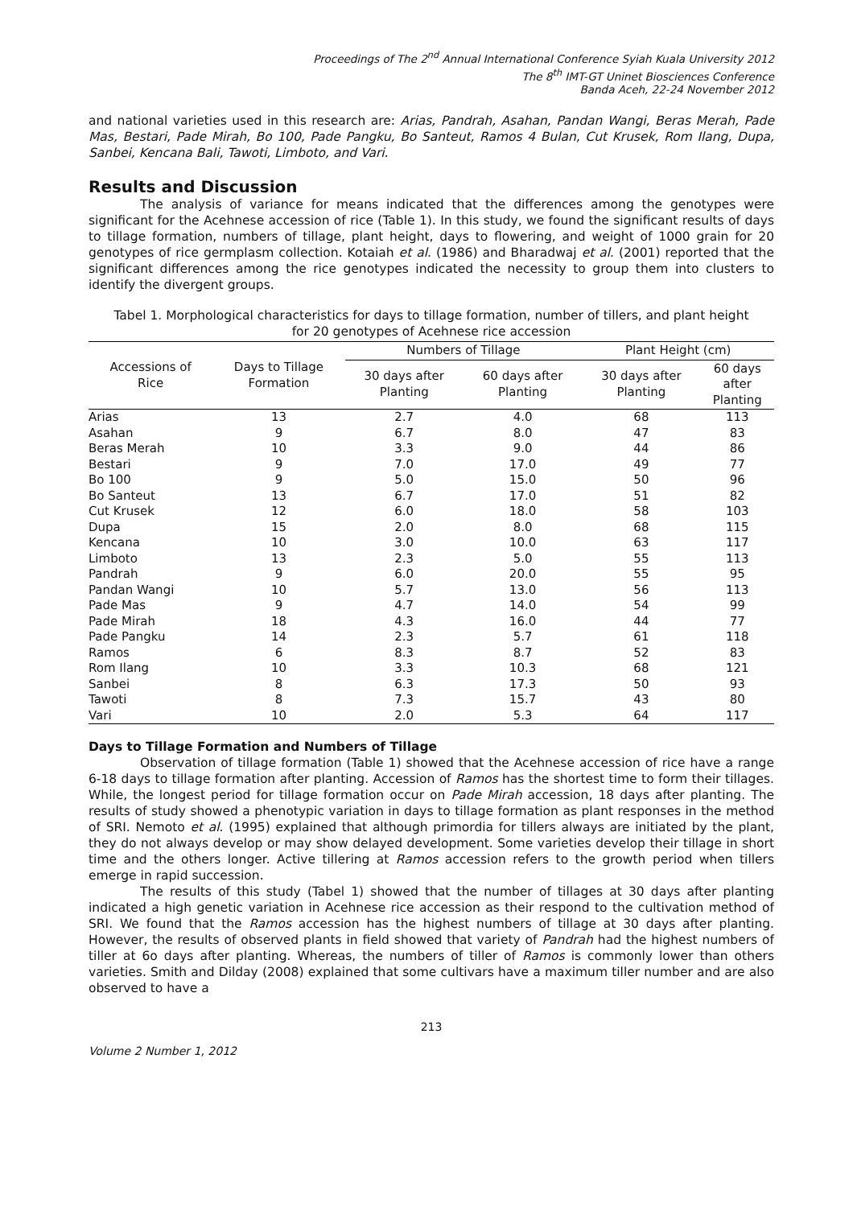Proceedings of The 2<sup>nd</sup> Annual International Conference Syiah Kuala University 2012
The 8<sup>th</sup> IMT-GT Uninet Biosciences Conference
Banda Aceh, 22-24 November 2012
and national varieties used in this research are: Arias, Pandrah, Asahan, Pandan Wangi, Beras Merah, Pade Mas, Bestari, Pade Mirah, Bo 100, Pade Pangku, Bo Santeut, Ramos 4 Bulan, Cut Krusek, Rom Ilang, Dupa, Sanbei, Kencana Bali, Tawoti, Limboto, and Vari.
Results and Discussion
The analysis of variance for means indicated that the differences among the genotypes were significant for the Acehnese accession of rice (Table 1). In this study, we found the significant results of days to tillage formation, numbers of tillage, plant height, days to flowering, and weight of 1000 grain for 20 genotypes of rice germplasm collection. Kotaiah et al. (1986) and Bharadwaj et al. (2001) reported that the significant differences among the rice genotypes indicated the necessity to group them into clusters to identify the divergent groups.
Tabel 1. Morphological characteristics for days to tillage formation, number of tillers, and plant height for 20 genotypes of Acehnese rice accession
| Accessions of Rice | Days to Tillage Formation | Numbers of Tillage | | Plant Height (cm) | |
| --- | --- | --- | --- | --- | --- |
| | | 30 days after Planting | 60 days after Planting | 30 days after Planting | 60 days after Planting |
| Arias | 13 | 2.7 | 4.0 | 68 | 113 |
| Asahan | 9 | 6.7 | 8.0 | 47 | 83 |
| Beras Merah | 10 | 3.3 | 9.0 | 44 | 86 |
| Bestari | 9 | 7.0 | 17.0 | 49 | 77 |
| Bo 100 | 9 | 5.0 | 15.0 | 50 | 96 |
| Bo Santeut | 13 | 6.7 | 17.0 | 51 | 82 |
| Cut Krusek | 12 | 6.0 | 18.0 | 58 | 103 |
| Dupa | 15 | 2.0 | 8.0 | 68 | 115 |
| Kencana | 10 | 3.0 | 10.0 | 63 | 117 |
| Limboto | 13 | 2.3 | 5.0 | 55 | 113 |
| Pandrah | 9 | 6.0 | 20.0 | 55 | 95 |
| Pandan Wangi | 10 | 5.7 | 13.0 | 56 | 113 |
| Pade Mas | 9 | 4.7 | 14.0 | 54 | 99 |
| Pade Mirah | 18 | 4.3 | 16.0 | 44 | 77 |
| Pade Pangku | 14 | 2.3 | 5.7 | 61 | 118 |
| Ramos | 6 | 8.3 | 8.7 | 52 | 83 |
| Rom Ilang | 10 | 3.3 | 10.3 | 68 | 121 |
| Sanbei | 8 | 6.3 | 17.3 | 50 | 93 |
| Tawoti | 8 | 7.3 | 15.7 | 43 | 80 |
| Vari | 10 | 2.0 | 5.3 | 64 | 117 |
Days to Tillage Formation and Numbers of Tillage
Observation of tillage formation (Table 1) showed that the Acehnese accession of rice have a range 6-18 days to tillage formation after planting. Accession of Ramos has the shortest time to form their tillages. While, the longest period for tillage formation occur on Pade Mirah accession, 18 days after planting. The results of study showed a phenotypic variation in days to tillage formation as plant responses in the method of SRI. Nemoto et al. (1995) explained that although primordia for tillers always are initiated by the plant, they do not always develop or may show delayed development. Some varieties develop their tillage in short time and the others longer. Active tillering at Ramos accession refers to the growth period when tillers emerge in rapid succession.
The results of this study (Tabel 1) showed that the number of tillages at 30 days after planting indicated a high genetic variation in Acehnese rice accession as their respond to the cultivation method of SRI. We found that the Ramos accession has the highest numbers of tillage at 30 days after planting. However, the results of observed plants in field showed that variety of Pandrah had the highest numbers of tiller at 6o days after planting. Whereas, the numbers of tiller of Ramos is commonly lower than others varieties. Smith and Dilday (2008) explained that some cultivars have a maximum tiller number and are also observed to have a
213
Volume 2 Number 1, 2012